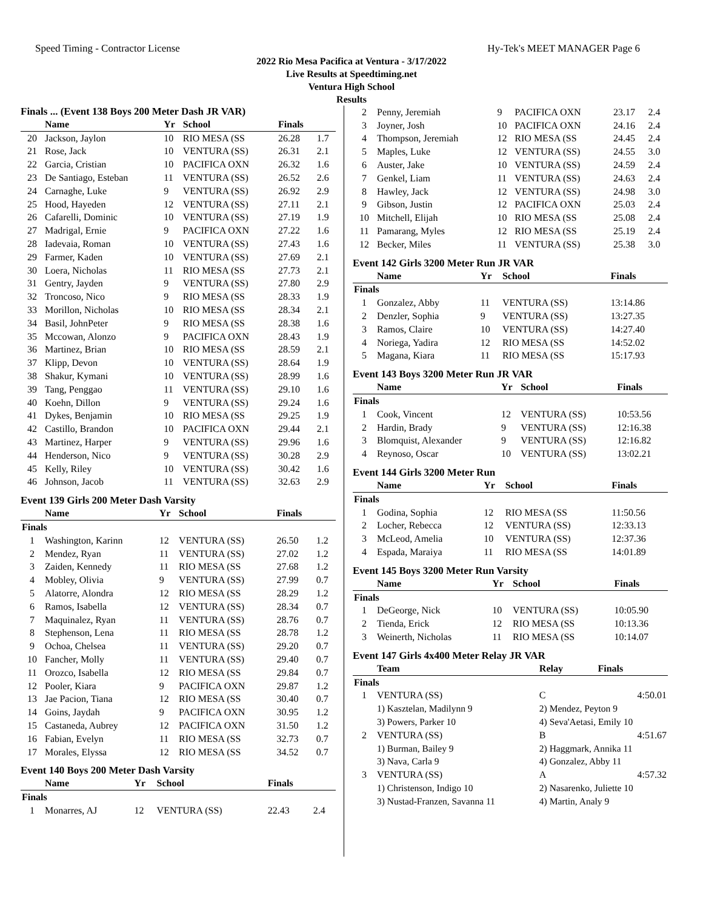Speed Timing - Contractor License Hy-Tek's MEET MANAGER Page 6
2022 Rio Mesa Pacifica at Ventura - 3/17/2022
Live Results at Speedtiming.net
Ventura High School
Results
Finals ... (Event 138 Boys 200 Meter Dash JR VAR)
| | Name | Yr | School | Finals | |
| --- | --- | --- | --- | --- | --- |
| 20 | Jackson, Jaylon | 10 | RIO MESA (SS | 26.28 | 1.7 |
| 21 | Rose, Jack | 10 | VENTURA (SS) | 26.31 | 2.1 |
| 22 | Garcia, Cristian | 10 | PACIFICA OXN | 26.32 | 1.6 |
| 23 | De Santiago, Esteban | 11 | VENTURA (SS) | 26.52 | 2.6 |
| 24 | Carnaghe, Luke | 9 | VENTURA (SS) | 26.92 | 2.9 |
| 25 | Hood, Hayeden | 12 | VENTURA (SS) | 27.11 | 2.1 |
| 26 | Cafarelli, Dominic | 10 | VENTURA (SS) | 27.19 | 1.9 |
| 27 | Madrigal, Ernie | 9 | PACIFICA OXN | 27.22 | 1.6 |
| 28 | Iadevaia, Roman | 10 | VENTURA (SS) | 27.43 | 1.6 |
| 29 | Farmer, Kaden | 10 | VENTURA (SS) | 27.69 | 2.1 |
| 30 | Loera, Nicholas | 11 | RIO MESA (SS | 27.73 | 2.1 |
| 31 | Gentry, Jayden | 9 | VENTURA (SS) | 27.80 | 2.9 |
| 32 | Troncoso, Nico | 9 | RIO MESA (SS | 28.33 | 1.9 |
| 33 | Morillon, Nicholas | 10 | RIO MESA (SS | 28.34 | 2.1 |
| 34 | Basil, JohnPeter | 9 | RIO MESA (SS | 28.38 | 1.6 |
| 35 | Mccowan, Alonzo | 9 | PACIFICA OXN | 28.43 | 1.9 |
| 36 | Martinez, Brian | 10 | RIO MESA (SS | 28.59 | 2.1 |
| 37 | Klipp, Devon | 10 | VENTURA (SS) | 28.64 | 1.9 |
| 38 | Shakur, Kymani | 10 | VENTURA (SS) | 28.99 | 1.6 |
| 39 | Tang, Penggao | 11 | VENTURA (SS) | 29.10 | 1.6 |
| 40 | Koehn, Dillon | 9 | VENTURA (SS) | 29.24 | 1.6 |
| 41 | Dykes, Benjamin | 10 | RIO MESA (SS | 29.25 | 1.9 |
| 42 | Castillo, Brandon | 10 | PACIFICA OXN | 29.44 | 2.1 |
| 43 | Martinez, Harper | 9 | VENTURA (SS) | 29.96 | 1.6 |
| 44 | Henderson, Nico | 9 | VENTURA (SS) | 30.28 | 2.9 |
| 45 | Kelly, Riley | 10 | VENTURA (SS) | 30.42 | 1.6 |
| 46 | Johnson, Jacob | 11 | VENTURA (SS) | 32.63 | 2.9 |
Event 139 Girls 200 Meter Dash Varsity
| | Name | Yr | School | Finals | |
| --- | --- | --- | --- | --- | --- |
| Finals | | | | | |
| 1 | Washington, Karinn | 12 | VENTURA (SS) | 26.50 | 1.2 |
| 2 | Mendez, Ryan | 11 | VENTURA (SS) | 27.02 | 1.2 |
| 3 | Zaiden, Kennedy | 11 | RIO MESA (SS | 27.68 | 1.2 |
| 4 | Mobley, Olivia | 9 | VENTURA (SS) | 27.99 | 0.7 |
| 5 | Alatorre, Alondra | 12 | RIO MESA (SS | 28.29 | 1.2 |
| 6 | Ramos, Isabella | 12 | VENTURA (SS) | 28.34 | 0.7 |
| 7 | Maquinalez, Ryan | 11 | VENTURA (SS) | 28.76 | 0.7 |
| 8 | Stephenson, Lena | 11 | RIO MESA (SS | 28.78 | 1.2 |
| 9 | Ochoa, Chelsea | 11 | VENTURA (SS) | 29.20 | 0.7 |
| 10 | Fancher, Molly | 11 | VENTURA (SS) | 29.40 | 0.7 |
| 11 | Orozco, Isabella | 12 | RIO MESA (SS | 29.84 | 0.7 |
| 12 | Pooler, Kiara | 9 | PACIFICA OXN | 29.87 | 1.2 |
| 13 | Jae Pacion, Tiana | 12 | RIO MESA (SS | 30.40 | 0.7 |
| 14 | Goins, Jaydah | 9 | PACIFICA OXN | 30.95 | 1.2 |
| 15 | Castaneda, Aubrey | 12 | PACIFICA OXN | 31.50 | 1.2 |
| 16 | Fabian, Evelyn | 11 | RIO MESA (SS | 32.73 | 0.7 |
| 17 | Morales, Elyssa | 12 | RIO MESA (SS | 34.52 | 0.7 |
Event 140 Boys 200 Meter Dash Varsity
| | Name | Yr | School | Finals | |
| --- | --- | --- | --- | --- | --- |
| Finals | | | | | |
| 1 | Monarres, AJ | 12 | VENTURA (SS) | 22.43 | 2.4 |
| 2 | Penny, Jeremiah | 9 | PACIFICA OXN | 23.17 | 2.4 |
| 3 | Joyner, Josh | 10 | PACIFICA OXN | 24.16 | 2.4 |
| 4 | Thompson, Jeremiah | 12 | RIO MESA (SS | 24.45 | 2.4 |
| 5 | Maples, Luke | 12 | VENTURA (SS) | 24.55 | 3.0 |
| 6 | Auster, Jake | 10 | VENTURA (SS) | 24.59 | 2.4 |
| 7 | Genkel, Liam | 11 | VENTURA (SS) | 24.63 | 2.4 |
| 8 | Hawley, Jack | 12 | VENTURA (SS) | 24.98 | 3.0 |
| 9 | Gibson, Justin | 12 | PACIFICA OXN | 25.03 | 2.4 |
| 10 | Mitchell, Elijah | 10 | RIO MESA (SS | 25.08 | 2.4 |
| 11 | Pamarang, Myles | 12 | RIO MESA (SS | 25.19 | 2.4 |
| 12 | Becker, Miles | 11 | VENTURA (SS) | 25.38 | 3.0 |
Event 142 Girls 3200 Meter Run JR VAR
| | Name | Yr | School | Finals |
| --- | --- | --- | --- | --- |
| Finals | | | | |
| 1 | Gonzalez, Abby | 11 | VENTURA (SS) | 13:14.86 |
| 2 | Denzler, Sophia | 9 | VENTURA (SS) | 13:27.35 |
| 3 | Ramos, Claire | 10 | VENTURA (SS) | 14:27.40 |
| 4 | Noriega, Yadira | 12 | RIO MESA (SS | 14:52.02 |
| 5 | Magana, Kiara | 11 | RIO MESA (SS | 15:17.93 |
Event 143 Boys 3200 Meter Run JR VAR
| | Name | Yr | School | Finals |
| --- | --- | --- | --- | --- |
| Finals | | | | |
| 1 | Cook, Vincent | 12 | VENTURA (SS) | 10:53.56 |
| 2 | Hardin, Brady | 9 | VENTURA (SS) | 12:16.38 |
| 3 | Blomquist, Alexander | 9 | VENTURA (SS) | 12:16.82 |
| 4 | Reynoso, Oscar | 10 | VENTURA (SS) | 13:02.21 |
Event 144 Girls 3200 Meter Run
| | Name | Yr | School | Finals |
| --- | --- | --- | --- | --- |
| Finals | | | | |
| 1 | Godina, Sophia | 12 | RIO MESA (SS | 11:50.56 |
| 2 | Locher, Rebecca | 12 | VENTURA (SS) | 12:33.13 |
| 3 | McLeod, Amelia | 10 | VENTURA (SS) | 12:37.36 |
| 4 | Espada, Maraiya | 11 | RIO MESA (SS | 14:01.89 |
Event 145 Boys 3200 Meter Run Varsity
| | Name | Yr | School | Finals |
| --- | --- | --- | --- | --- |
| Finals | | | | |
| 1 | DeGeorge, Nick | 10 | VENTURA (SS) | 10:05.90 |
| 2 | Tienda, Erick | 12 | RIO MESA (SS | 10:13.36 |
| 3 | Weinerth, Nicholas | 11 | RIO MESA (SS | 10:14.07 |
Event 147 Girls 4x400 Meter Relay JR VAR
| | Team | Relay | Finals |
| --- | --- | --- | --- |
| Finals | | | |
| 1 | VENTURA (SS) | C | 4:50.01 |
| | 1) Kasztelan, Madilynn 9 | 2) Mendez, Peyton 9 | |
| | 3) Powers, Parker 10 | 4) Seva'Aetasi, Emily 10 | |
| 2 | VENTURA (SS) | B | 4:51.67 |
| | 1) Burman, Bailey 9 | 2) Haggmark, Annika 11 | |
| | 3) Nava, Carla 9 | 4) Gonzalez, Abby 11 | |
| 3 | VENTURA (SS) | A | 4:57.32 |
| | 1) Christenson, Indigo 10 | 2) Nasarenko, Juliette 10 | |
| | 3) Nustad-Franzen, Savanna 11 | 4) Martin, Analy 9 | |